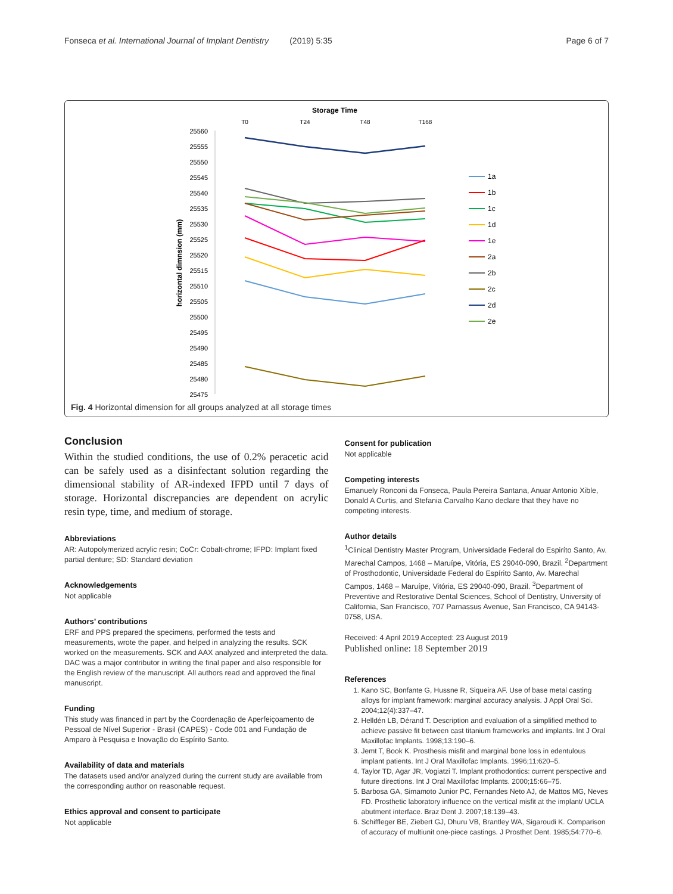Fonseca et al. International Journal of Implant Dentistry (2019) 5:35 Page 6 of 7
Storage Time
T0
T24
T48
T168
25560
25555
25550
25545
25540
25535
25530
25525
25520
25515
25510
25505
25500
25495
25490
25485
25480
25475
horizontal dimnsion (mm)
1a
1b
1c
1d
1e
2a
2b
2c
2d
2e
Fig. 4 Horizontal dimension for all groups analyzed at all storage times
Conclusion
Within the studied conditions, the use of 0.2% peracetic acid can be safely used as a disinfectant solution regarding the dimensional stability of AR-indexed IFPD until 7 days of storage. Horizontal discrepancies are dependent on acrylic resin type, time, and medium of storage.
Abbreviations
AR: Autopolymerized acrylic resin; CoCr: Cobalt-chrome; IFPD: Implant fixed partial denture; SD: Standard deviation
Acknowledgements
Not applicable
Authors’ contributions
ERF and PPS prepared the specimens, performed the tests and measurements, wrote the paper, and helped in analyzing the results. SCK worked on the measurements. SCK and AAX analyzed and interpreted the data. DAC was a major contributor in writing the final paper and also responsible for the English review of the manuscript. All authors read and approved the final manuscript.
Funding
This study was financed in part by the Coordenação de Aperfeiçoamento de Pessoal de Nível Superior - Brasil (CAPES) - Code 001 and Fundação de Amparo à Pesquisa e Inovação do Espírito Santo.
Availability of data and materials
The datasets used and/or analyzed during the current study are available from the corresponding author on reasonable request.
Ethics approval and consent to participate
Not applicable
Consent for publication
Not applicable
Competing interests
Emanuely Ronconi da Fonseca, Paula Pereira Santana, Anuar Antonio Xible, Donald A Curtis, and Stefania Carvalho Kano declare that they have no competing interests.
Author details
<sup>1</sup> Clinical Dentistry Master Program, Universidade Federal do Espiríto Santo, Av. Marechal Campos, 1468 – Maruípe, Vitória, ES 29040-090, Brazil. <sup>2</sup>Department of Prosthodontic, Universidade Federal do Espírito Santo, Av. Marechal Campos, 1468 – Maruípe, Vitória, ES 29040-090, Brazil. <sup>3</sup>Department of Preventive and Restorative Dental Sciences, School of Dentistry, University of California, San Francisco, 707 Parnassus Avenue, San Francisco, CA 94143-0758, USA.
Received: 4 April 2019 Accepted: 23 August 2019
Published online: 18 September 2019
References
1. Kano SC, Bonfante G, Hussne R, Siqueira AF. Use of base metal casting alloys for implant framework: marginal accuracy analysis. J Appl Oral Sci. 2004;12(4):337–47.
2. Helldén LB, Dérand T. Description and evaluation of a simplified method to achieve passive fit between cast titanium frameworks and implants. Int J Oral Maxillofac Implants. 1998;13:190–6.
3. Jemt T, Book K. Prosthesis misfit and marginal bone loss in edentulous implant patients. Int J Oral Maxillofac Implants. 1996;11:620–5.
4. Taylor TD, Agar JR, Vogiatzi T. Implant prothodontics: current perspective and future directions. Int J Oral Maxillofac Implants. 2000;15:66–75.
5. Barbosa GA, Simamoto Junior PC, Fernandes Neto AJ, de Mattos MG, Neves FD. Prosthetic laboratory influence on the vertical misfit at the implant/ UCLA abutment interface. Braz Dent J. 2007;18:139–43.
6. Schiffleger BE, Ziebert GJ, Dhuru VB, Brantley WA, Sigaroudi K. Comparison of accuracy of multiunit one-piece castings. J Prosthet Dent. 1985;54:770–6.